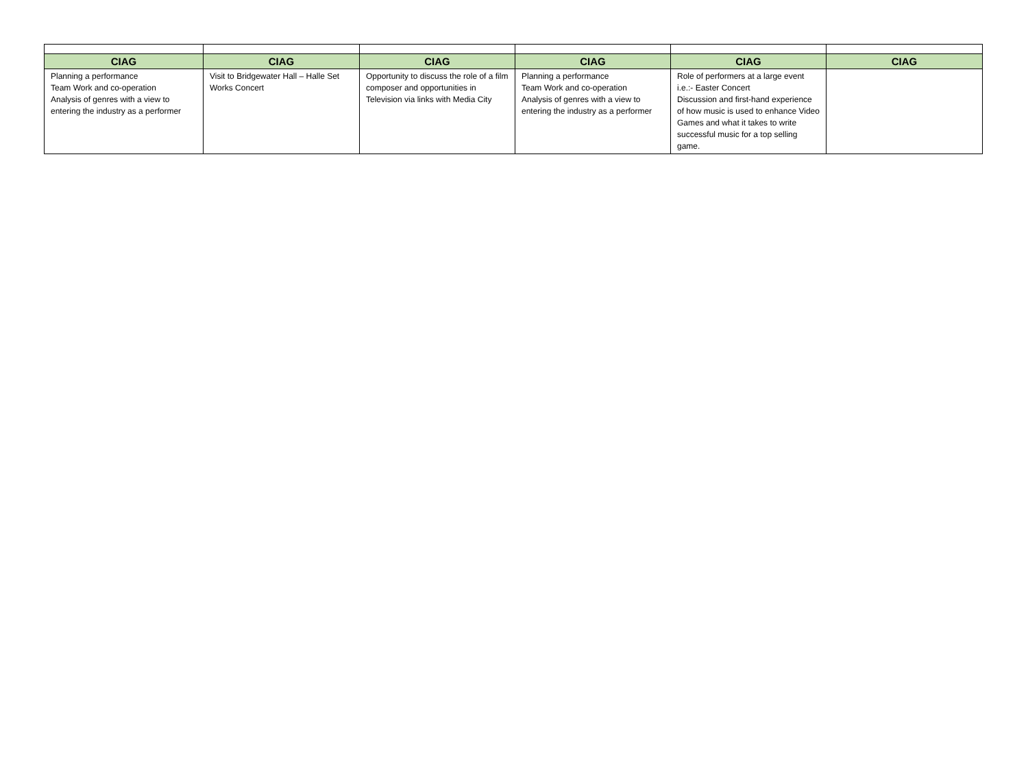| CIAG | CIAG | CIAG | CIAG | CIAG | CIAG |
| --- | --- | --- | --- | --- | --- |
| Planning a performance Team Work and co-operation Analysis of genres with a view to entering the industry as a performer | Visit to Bridgewater Hall – Halle Set Works Concert | Opportunity to discuss the role of a film composer and opportunities in Television via links with Media City | Planning a performance Team Work and co-operation Analysis of genres with a view to entering the industry as a performer | Role of performers at a large event i.e.:- Easter Concert Discussion and first-hand experience of how music is used to enhance Video Games and what it takes to write successful music for a top selling game. | |